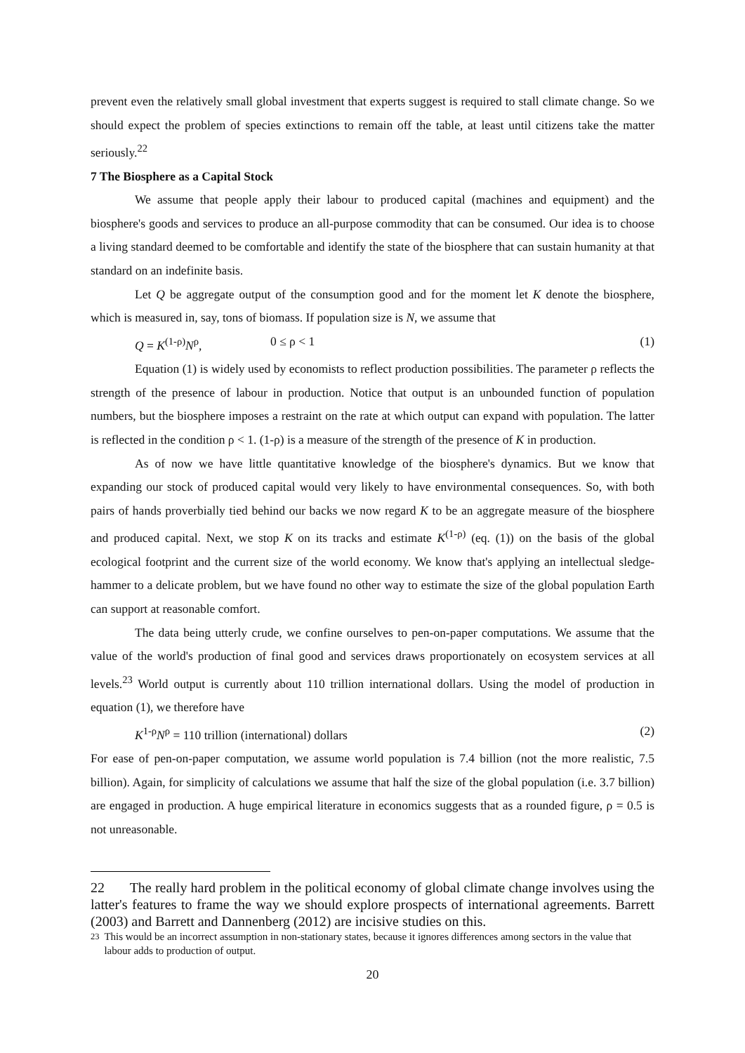prevent even the relatively small global investment that experts suggest is required to stall climate change. So we should expect the problem of species extinctions to remain off the table, at least until citizens take the matter seriously.<sup>22</sup>
7 The Biosphere as a Capital Stock
We assume that people apply their labour to produced capital (machines and equipment) and the biosphere's goods and services to produce an all-purpose commodity that can be consumed. Our idea is to choose a living standard deemed to be comfortable and identify the state of the biosphere that can sustain humanity at that standard on an indefinite basis.
Let Q be aggregate output of the consumption good and for the moment let K denote the biosphere, which is measured in, say, tons of biomass. If population size is N, we assume that
Q = K<sup>(1-ρ)</sup>N<sup>ρ</sup>, 0 ≤ ρ < 1 (1)
Equation (1) is widely used by economists to reflect production possibilities. The parameter ρ reflects the strength of the presence of labour in production. Notice that output is an unbounded function of population numbers, but the biosphere imposes a restraint on the rate at which output can expand with population. The latter is reflected in the condition ρ < 1. (1-ρ) is a measure of the strength of the presence of K in production.
As of now we have little quantitative knowledge of the biosphere's dynamics. But we know that expanding our stock of produced capital would very likely to have environmental consequences. So, with both pairs of hands proverbially tied behind our backs we now regard K to be an aggregate measure of the biosphere and produced capital. Next, we stop K on its tracks and estimate K<sup>(1-ρ)</sup> (eq. (1)) on the basis of the global ecological footprint and the current size of the world economy. We know that's applying an intellectual sledge-hammer to a delicate problem, but we have found no other way to estimate the size of the global population Earth can support at reasonable comfort.
The data being utterly crude, we confine ourselves to pen-on-paper computations. We assume that the value of the world's production of final good and services draws proportionately on ecosystem services at all levels.<sup>23</sup> World output is currently about 110 trillion international dollars. Using the model of production in equation (1), we therefore have
K<sup>1-ρ</sup>N<sup>ρ</sup> = 110 trillion (international) dollars (2)
For ease of pen-on-paper computation, we assume world population is 7.4 billion (not the more realistic, 7.5 billion). Again, for simplicity of calculations we assume that half the size of the global population (i.e. 3.7 billion) are engaged in production. A huge empirical literature in economics suggests that as a rounded figure, ρ = 0.5 is not unreasonable.
22 The really hard problem in the political economy of global climate change involves using the latter's features to frame the way we should explore prospects of international agreements. Barrett (2003) and Barrett and Dannenberg (2012) are incisive studies on this.
<sup>23</sup> This would be an incorrect assumption in non-stationary states, because it ignores differences among sectors in the value that labour adds to production of output.
20